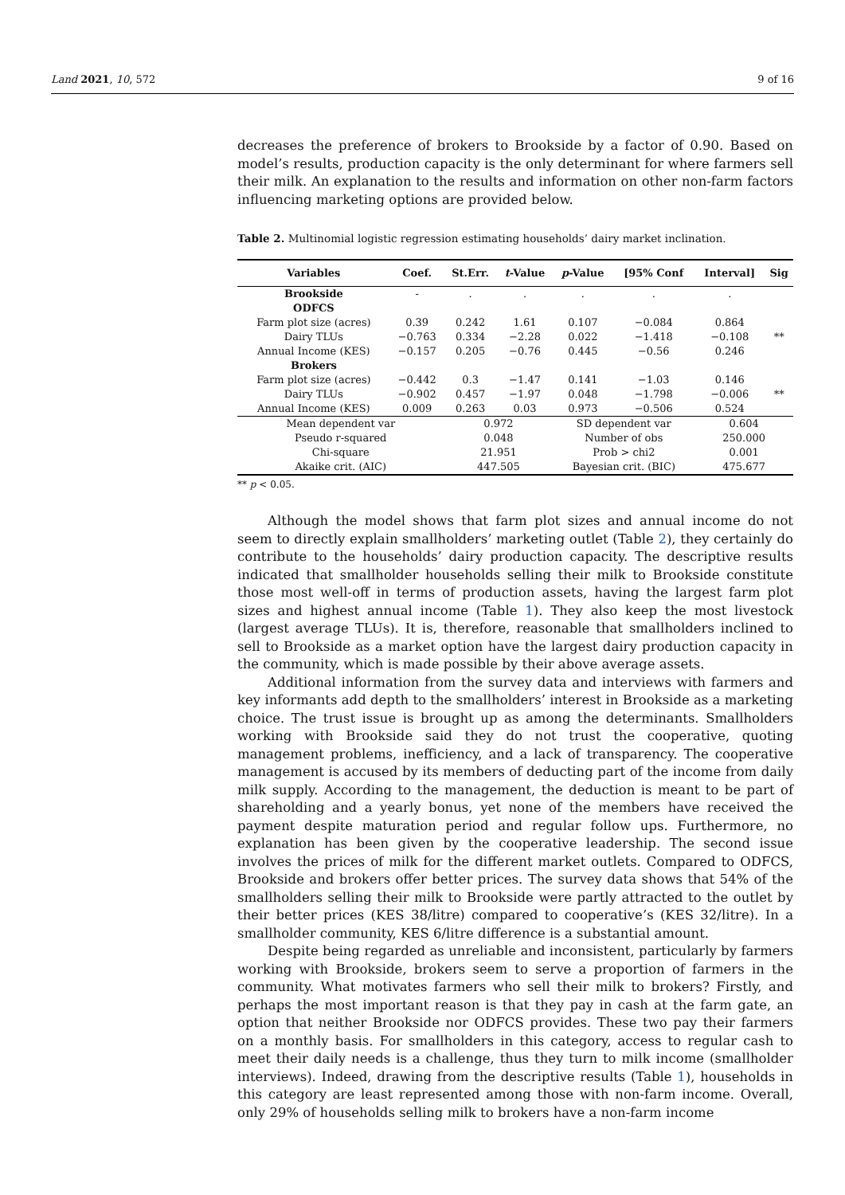Land 2021, 10, 572 9 of 16
decreases the preference of brokers to Brookside by a factor of 0.90. Based on model’s results, production capacity is the only determinant for where farmers sell their milk. An explanation to the results and information on other non-farm factors influencing marketing options are provided below.
Table 2. Multinomial logistic regression estimating households’ dairy market inclination.
| Variables | Coef. | St.Err. | t -Value | p -Value | [95% Conf | Interval] | Sig |
| --- | --- | --- | --- | --- | --- | --- | --- |
| Brookside | - | . | . | . | . | . | |
| ODFCS | | | | | | | |
| Farm plot size (acres) | 0.39 | 0.242 | 1.61 | 0.107 | −0.084 | 0.864 | |
| Dairy TLUs | −0.763 | 0.334 | −2.28 | 0.022 | −1.418 | −0.108 | ** |
| Annual Income (KES) | −0.157 | 0.205 | −0.76 | 0.445 | −0.56 | 0.246 | |
| Brokers | | | | | | | |
| Farm plot size (acres) | −0.442 | 0.3 | −1.47 | 0.141 | −1.03 | 0.146 | |
| Dairy TLUs | −0.902 | 0.457 | −1.97 | 0.048 | −1.798 | −0.006 | ** |
| Annual Income (KES) | 0.009 | 0.263 | 0.03 | 0.973 | −0.506 | 0.524 | |
| Mean dependent var | | 0.972 | | SD dependent var | | 0.604 | |
| Pseudo r-squared | | 0.048 | | Number of obs | | 250.000 | |
| Chi-square | | 21.951 | | Prob > chi2 | | 0.001 | |
| Akaike crit. (AIC) | | 447.505 | | Bayesian crit. (BIC) | | 475.677 | |
** p < 0.05.
Although the model shows that farm plot sizes and annual income do not seem to directly explain smallholders’ marketing outlet (Table 2), they certainly do contribute to the households’ dairy production capacity. The descriptive results indicated that smallholder households selling their milk to Brookside constitute those most well-off in terms of production assets, having the largest farm plot sizes and highest annual income (Table 1). They also keep the most livestock (largest average TLUs). It is, therefore, reasonable that smallholders inclined to sell to Brookside as a market option have the largest dairy production capacity in the community, which is made possible by their above average assets.
Additional information from the survey data and interviews with farmers and key informants add depth to the smallholders’ interest in Brookside as a marketing choice. The trust issue is brought up as among the determinants. Smallholders working with Brookside said they do not trust the cooperative, quoting management problems, inefficiency, and a lack of transparency. The cooperative management is accused by its members of deducting part of the income from daily milk supply. According to the management, the deduction is meant to be part of shareholding and a yearly bonus, yet none of the members have received the payment despite maturation period and regular follow ups. Furthermore, no explanation has been given by the cooperative leadership. The second issue involves the prices of milk for the different market outlets. Compared to ODFCS, Brookside and brokers offer better prices. The survey data shows that 54% of the smallholders selling their milk to Brookside were partly attracted to the outlet by their better prices (KES 38/litre) compared to cooperative’s (KES 32/litre). In a smallholder community, KES 6/litre difference is a substantial amount.
Despite being regarded as unreliable and inconsistent, particularly by farmers working with Brookside, brokers seem to serve a proportion of farmers in the community. What motivates farmers who sell their milk to brokers? Firstly, and perhaps the most important reason is that they pay in cash at the farm gate, an option that neither Brookside nor ODFCS provides. These two pay their farmers on a monthly basis. For smallholders in this category, access to regular cash to meet their daily needs is a challenge, thus they turn to milk income (smallholder interviews). Indeed, drawing from the descriptive results (Table 1), households in this category are least represented among those with non-farm income. Overall, only 29% of households selling milk to brokers have a non-farm income